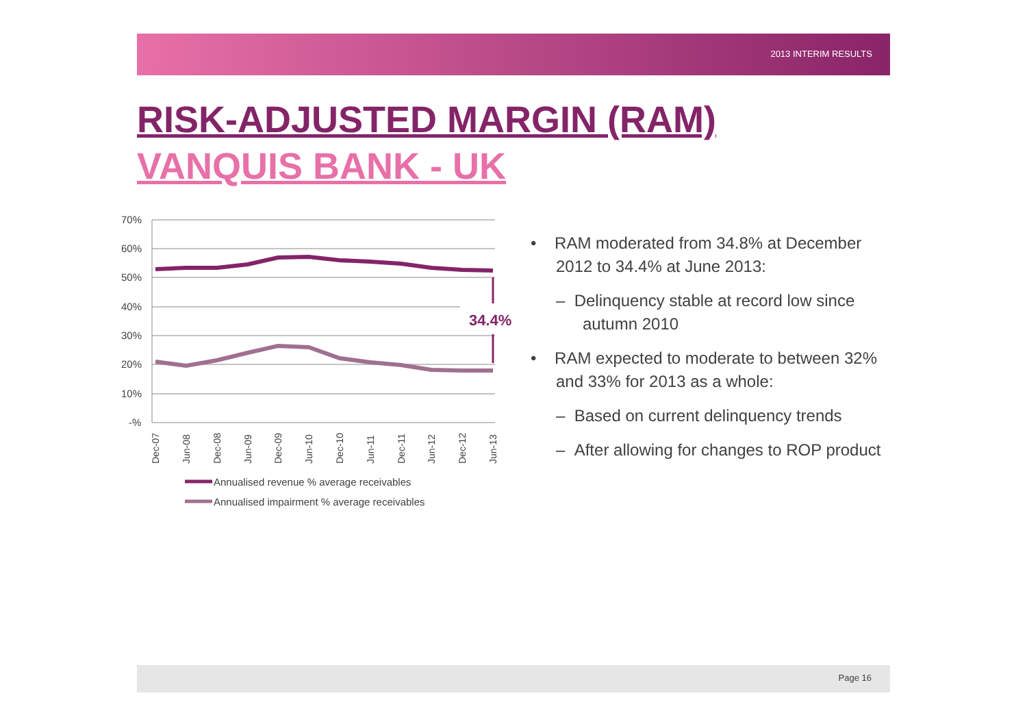2013 INTERIM RESULTS
RISK-ADJUSTED MARGIN (RAM)
VANQUIS BANK - UK
70%
60%
50%
40%
30%
20%
10%
-%
34.4%
Dec-07
Jun-08
Dec-08
Jun-09
Dec-09
Jun-10
Dec-10
Jun-11
Dec-11
Jun-12
Dec-12
Jun-13
Annualised revenue % average receivables
Annualised impairment % average receivables
• RAM moderated from 34.8% at December 2012 to 34.4% at June 2013:
– Delinquency stable at record low since autumn 2010
• RAM expected to moderate to between 32% and 33% for 2013 as a whole:
– Based on current delinquency trends
– After allowing for changes to ROP product
Page 16